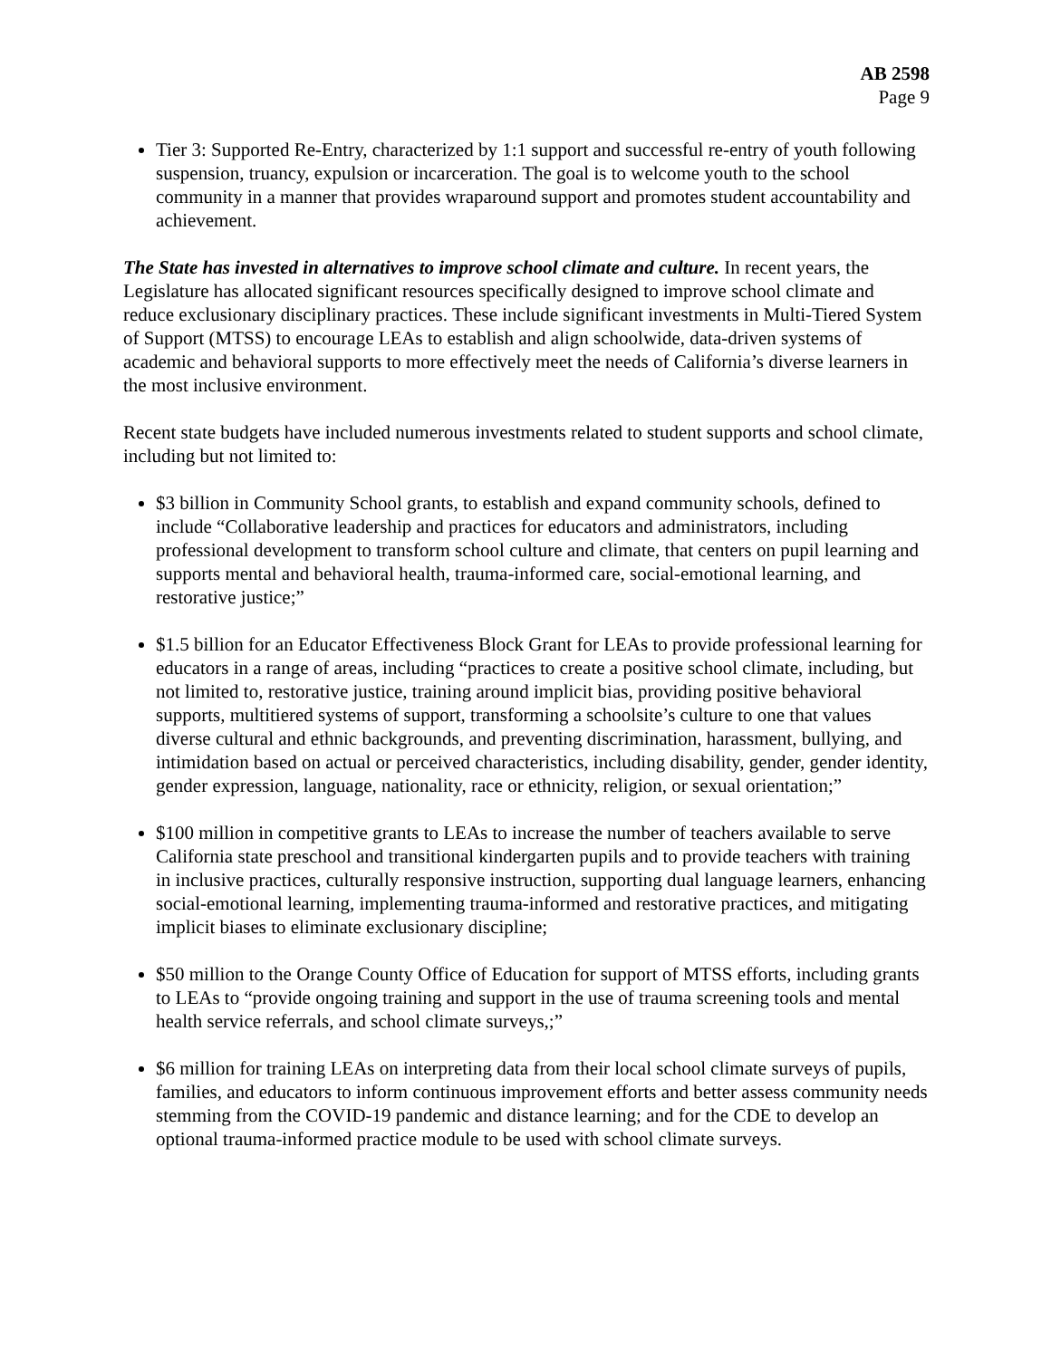AB 2598
Page 9
Tier 3: Supported Re-Entry, characterized by 1:1 support and successful re-entry of youth following suspension, truancy, expulsion or incarceration. The goal is to welcome youth to the school community in a manner that provides wraparound support and promotes student accountability and achievement.
The State has invested in alternatives to improve school climate and culture. In recent years, the Legislature has allocated significant resources specifically designed to improve school climate and reduce exclusionary disciplinary practices. These include significant investments in Multi-Tiered System of Support (MTSS) to encourage LEAs to establish and align schoolwide, data-driven systems of academic and behavioral supports to more effectively meet the needs of California’s diverse learners in the most inclusive environment.
Recent state budgets have included numerous investments related to student supports and school climate, including but not limited to:
$3 billion in Community School grants, to establish and expand community schools, defined to include “Collaborative leadership and practices for educators and administrators, including professional development to transform school culture and climate, that centers on pupil learning and supports mental and behavioral health, trauma-informed care, social-emotional learning, and restorative justice;”
$1.5 billion for an Educator Effectiveness Block Grant for LEAs to provide professional learning for educators in a range of areas, including “practices to create a positive school climate, including, but not limited to, restorative justice, training around implicit bias, providing positive behavioral supports, multitiered systems of support, transforming a schoolsite’s culture to one that values diverse cultural and ethnic backgrounds, and preventing discrimination, harassment, bullying, and intimidation based on actual or perceived characteristics, including disability, gender, gender identity, gender expression, language, nationality, race or ethnicity, religion, or sexual orientation;”
$100 million in competitive grants to LEAs to increase the number of teachers available to serve California state preschool and transitional kindergarten pupils and to provide teachers with training in inclusive practices, culturally responsive instruction, supporting dual language learners, enhancing social-emotional learning, implementing trauma-informed and restorative practices, and mitigating implicit biases to eliminate exclusionary discipline;
$50 million to the Orange County Office of Education for support of MTSS efforts, including grants to LEAs to “provide ongoing training and support in the use of trauma screening tools and mental health service referrals, and school climate surveys,;”
$6 million for training LEAs on interpreting data from their local school climate surveys of pupils, families, and educators to inform continuous improvement efforts and better assess community needs stemming from the COVID-19 pandemic and distance learning; and for the CDE to develop an optional trauma-informed practice module to be used with school climate surveys.